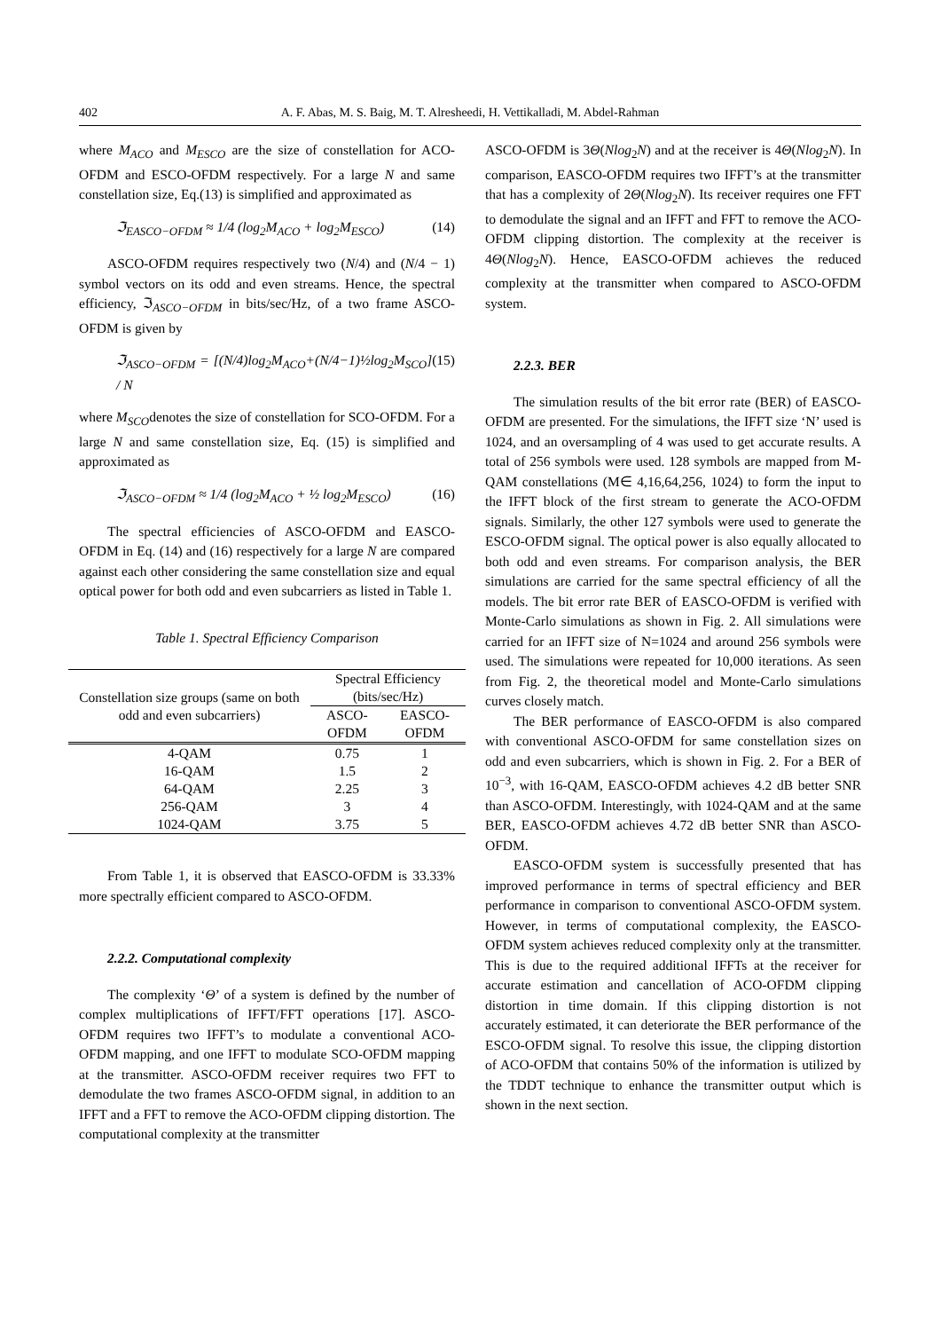402 A. F. Abas, M. S. Baig, M. T. Alresheedi, H. Vettikalladi, M. Abdel-Rahman
where M<sub>ACO</sub> and M<sub>ESCO</sub> are the size of constellation for ACO-OFDM and ESCO-OFDM respectively. For a large N and same constellation size, Eq.(13) is simplified and approximated as
ℑ<sub>EASCO−OFDM</sub> ≈ 1/4 (log<sub>2</sub>M<sub>ACO</sub> + log<sub>2</sub>M<sub>ESCO</sub>) (14)
ASCO-OFDM requires respectively two (N/4) and (N/4 − 1) symbol vectors on its odd and even streams. Hence, the spectral efficiency, ℑ<sub>ASCO−OFDM</sub> in bits/sec/Hz, of a two frame ASCO-OFDM is given by
ℑ<sub>ASCO−OFDM</sub> = [(N/4)log<sub>2</sub>M<sub>ACO</sub>+(N/4−1)½log<sub>2</sub>M<sub>SCO</sub>] / N (15)
where M<sub>SCO</sub>denotes the size of constellation for SCO-OFDM. For a large N and same constellation size, Eq. (15) is simplified and approximated as
ℑ<sub>ASCO−OFDM</sub> ≈ 1/4 (log<sub>2</sub>M<sub>ACO</sub> + ½ log<sub>2</sub>M<sub>ESCO</sub>) (16)
The spectral efficiencies of ASCO-OFDM and EASCO-OFDM in Eq. (14) and (16) respectively for a large N are compared against each other considering the same constellation size and equal optical power for both odd and even subcarriers as listed in Table 1.
Table 1. Spectral Efficiency Comparison
| Constellation size groups (same on both odd and even subcarriers) | Spectral Efficiency (bits/sec/Hz) | |
| --- | --- | --- |
| | ASCO-OFDM | EASCO-OFDM |
| 4-QAM | 0.75 | 1 |
| 16-QAM | 1.5 | 2 |
| 64-QAM | 2.25 | 3 |
| 256-QAM | 3 | 4 |
| 1024-QAM | 3.75 | 5 |
From Table 1, it is observed that EASCO-OFDM is 33.33% more spectrally efficient compared to ASCO-OFDM.
2.2.2. Computational complexity
The complexity ‘Θ’ of a system is defined by the number of complex multiplications of IFFT/FFT operations [17]. ASCO-OFDM requires two IFFT’s to modulate a conventional ACO-OFDM mapping, and one IFFT to modulate SCO-OFDM mapping at the transmitter. ASCO-OFDM receiver requires two FFT to demodulate the two frames ASCO-OFDM signal, in addition to an IFFT and a FFT to remove the ACO-OFDM clipping distortion. The computational complexity at the transmitter
ASCO-OFDM is 3Θ(Nlog<sub>2</sub>N) and at the receiver is 4Θ(Nlog<sub>2</sub>N). In comparison, EASCO-OFDM requires two IFFT’s at the transmitter that has a complexity of 2Θ(Nlog<sub>2</sub>N). Its receiver requires one FFT to demodulate the signal and an IFFT and FFT to remove the ACO-OFDM clipping distortion. The complexity at the receiver is 4Θ(Nlog<sub>2</sub>N). Hence, EASCO-OFDM achieves the reduced complexity at the transmitter when compared to ASCO-OFDM system.
2.2.3. BER
The simulation results of the bit error rate (BER) of EASCO-OFDM are presented. For the simulations, the IFFT size ‘N’ used is 1024, and an oversampling of 4 was used to get accurate results. A total of 256 symbols were used. 128 symbols are mapped from M-QAM constellations (M∈ 4,16,64,256, 1024) to form the input to the IFFT block of the first stream to generate the ACO-OFDM signals. Similarly, the other 127 symbols were used to generate the ESCO-OFDM signal. The optical power is also equally allocated to both odd and even streams. For comparison analysis, the BER simulations are carried for the same spectral efficiency of all the models. The bit error rate BER of EASCO-OFDM is verified with Monte-Carlo simulations as shown in Fig. 2. All simulations were carried for an IFFT size of N=1024 and around 256 symbols were used. The simulations were repeated for 10,000 iterations. As seen from Fig. 2, the theoretical model and Monte-Carlo simulations curves closely match.
The BER performance of EASCO-OFDM is also compared with conventional ASCO-OFDM for same constellation sizes on odd and even subcarriers, which is shown in Fig. 2. For a BER of 10<sup>−3</sup>, with 16-QAM, EASCO-OFDM achieves 4.2 dB better SNR than ASCO-OFDM. Interestingly, with 1024-QAM and at the same BER, EASCO-OFDM achieves 4.72 dB better SNR than ASCO-OFDM.
EASCO-OFDM system is successfully presented that has improved performance in terms of spectral efficiency and BER performance in comparison to conventional ASCO-OFDM system. However, in terms of computational complexity, the EASCO-OFDM system achieves reduced complexity only at the transmitter. This is due to the required additional IFFTs at the receiver for accurate estimation and cancellation of ACO-OFDM clipping distortion in time domain. If this clipping distortion is not accurately estimated, it can deteriorate the BER performance of the ESCO-OFDM signal. To resolve this issue, the clipping distortion of ACO-OFDM that contains 50% of the information is utilized by the TDDT technique to enhance the transmitter output which is shown in the next section.